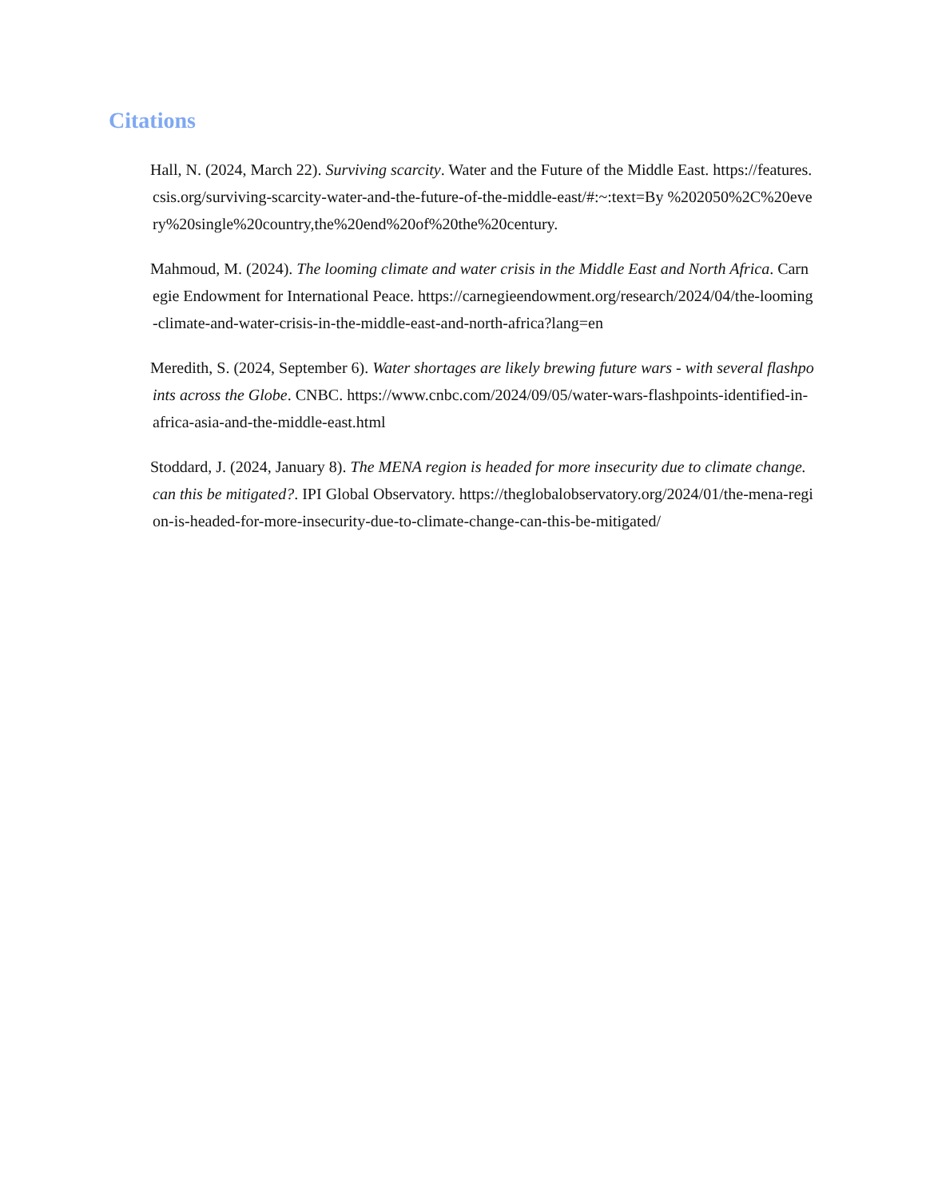Citations
Hall, N. (2024, March 22). Surviving scarcity. Water and the Future of the Middle East. https://features.csis.org/surviving-scarcity-water-and-the-future-of-the-middle-east/#:~:text=By %202050%2C%20every%20single%20country,the%20end%20of%20the%20century.
Mahmoud, M. (2024). The looming climate and water crisis in the Middle East and North Africa. Carnegie Endowment for International Peace. https://carnegieendowment.org/research/2024/04/the-looming-climate-and-water-crisis-in-the-middle-east-and-north-africa?lang=en
Meredith, S. (2024, September 6). Water shortages are likely brewing future wars - with several flashpoints across the Globe. CNBC. https://www.cnbc.com/2024/09/05/water-wars-flashpoints-identified-in-africa-asia-and-the-middle-east.html
Stoddard, J. (2024, January 8). The MENA region is headed for more insecurity due to climate change. can this be mitigated?. IPI Global Observatory. https://theglobalobservatory.org/2024/01/the-mena-region-is-headed-for-more-insecurity-due-to-climate-change-can-this-be-mitigated/